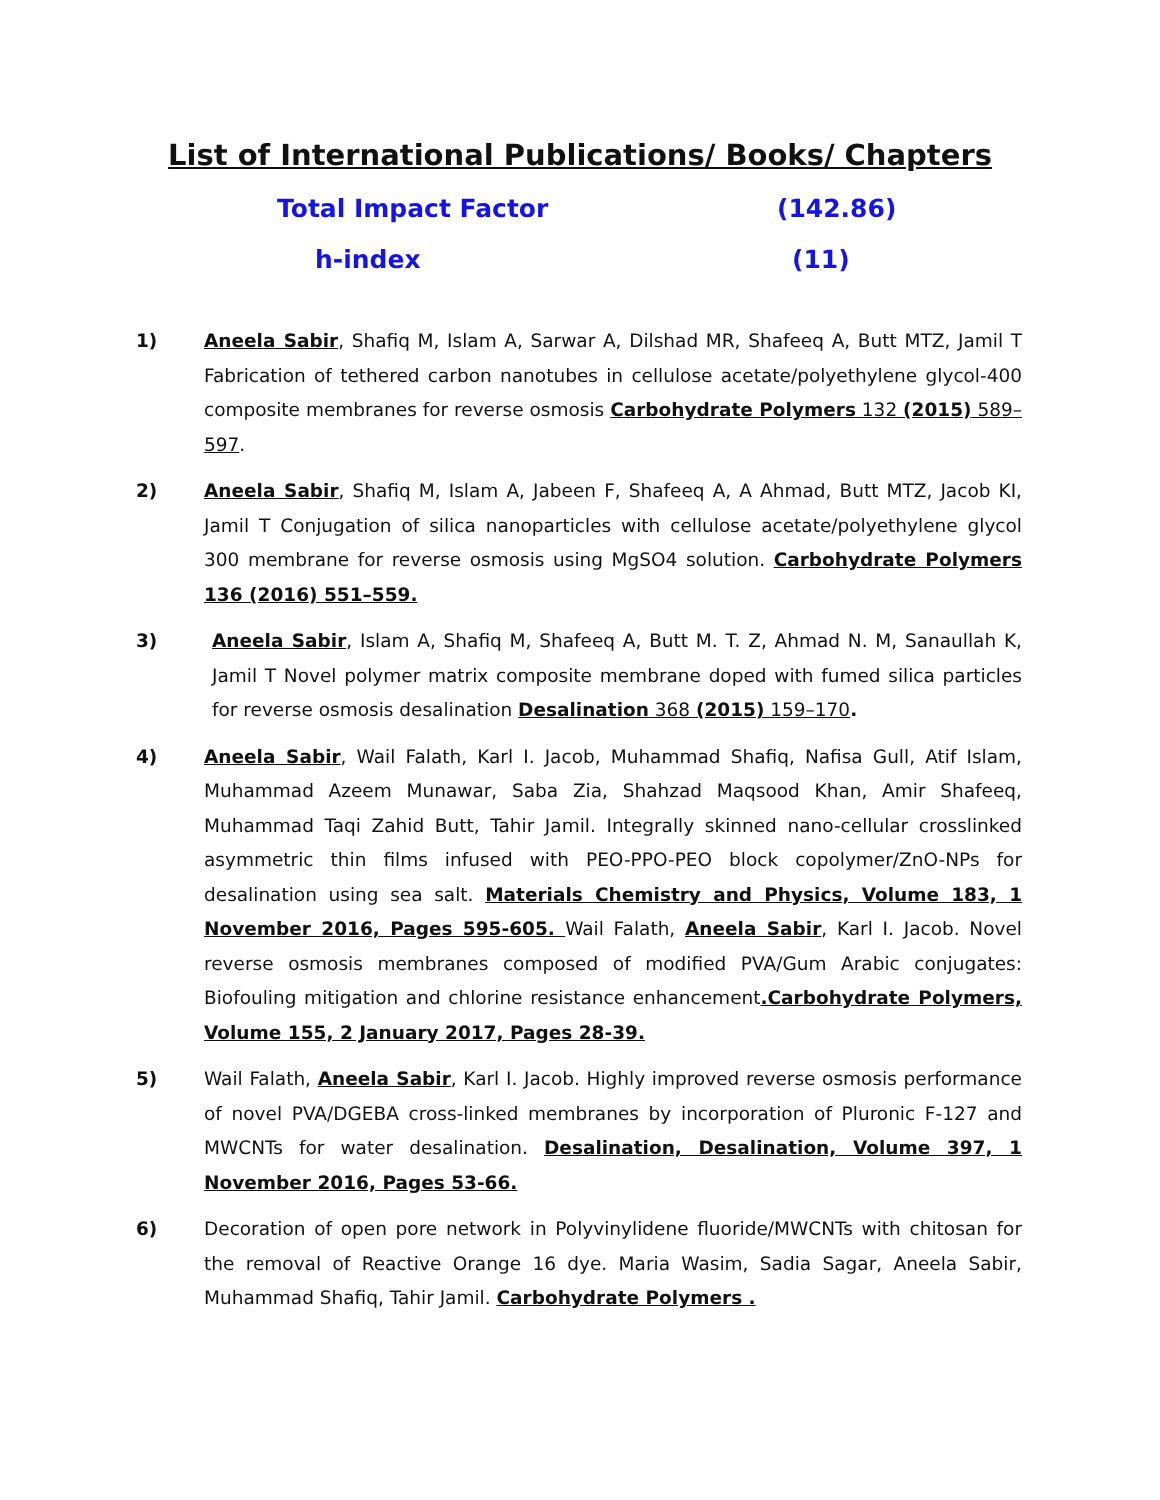List of International Publications/ Books/ Chapters
Total Impact Factor (142.86)
h-index (11)
1) Aneela Sabir, Shafiq M, Islam A, Sarwar A, Dilshad MR, Shafeeq A, Butt MTZ, Jamil T Fabrication of tethered carbon nanotubes in cellulose acetate/polyethylene glycol-400 composite membranes for reverse osmosis Carbohydrate Polymers 132 (2015) 589–597.
2) Aneela Sabir, Shafiq M, Islam A, Jabeen F, Shafeeq A, A Ahmad, Butt MTZ, Jacob KI, Jamil T Conjugation of silica nanoparticles with cellulose acetate/polyethylene glycol 300 membrane for reverse osmosis using MgSO4 solution. Carbohydrate Polymers 136 (2016) 551–559.
3) Aneela Sabir, Islam A, Shafiq M, Shafeeq A, Butt M. T. Z, Ahmad N. M, Sanaullah K, Jamil T Novel polymer matrix composite membrane doped with fumed silica particles for reverse osmosis desalination Desalination 368 (2015) 159–170.
4) Aneela Sabir, Wail Falath, Karl I. Jacob, Muhammad Shafiq, Nafisa Gull, Atif Islam, Muhammad Azeem Munawar, Saba Zia, Shahzad Maqsood Khan, Amir Shafeeq, Muhammad Taqi Zahid Butt, Tahir Jamil. Integrally skinned nano-cellular crosslinked asymmetric thin films infused with PEO-PPO-PEO block copolymer/ZnO-NPs for desalination using sea salt. Materials Chemistry and Physics, Volume 183, 1 November 2016, Pages 595-605. Wail Falath, Aneela Sabir, Karl I. Jacob. Novel reverse osmosis membranes composed of modified PVA/Gum Arabic conjugates: Biofouling mitigation and chlorine resistance enhancement.Carbohydrate Polymers, Volume 155, 2 January 2017, Pages 28-39.
5) Wail Falath, Aneela Sabir, Karl I. Jacob. Highly improved reverse osmosis performance of novel PVA/DGEBA cross-linked membranes by incorporation of Pluronic F-127 and MWCNTs for water desalination. Desalination, Desalination, Volume 397, 1 November 2016, Pages 53-66.
6) Decoration of open pore network in Polyvinylidene fluoride/MWCNTs with chitosan for the removal of Reactive Orange 16 dye. Maria Wasim, Sadia Sagar, Aneela Sabir, Muhammad Shafiq, Tahir Jamil. Carbohydrate Polymers .